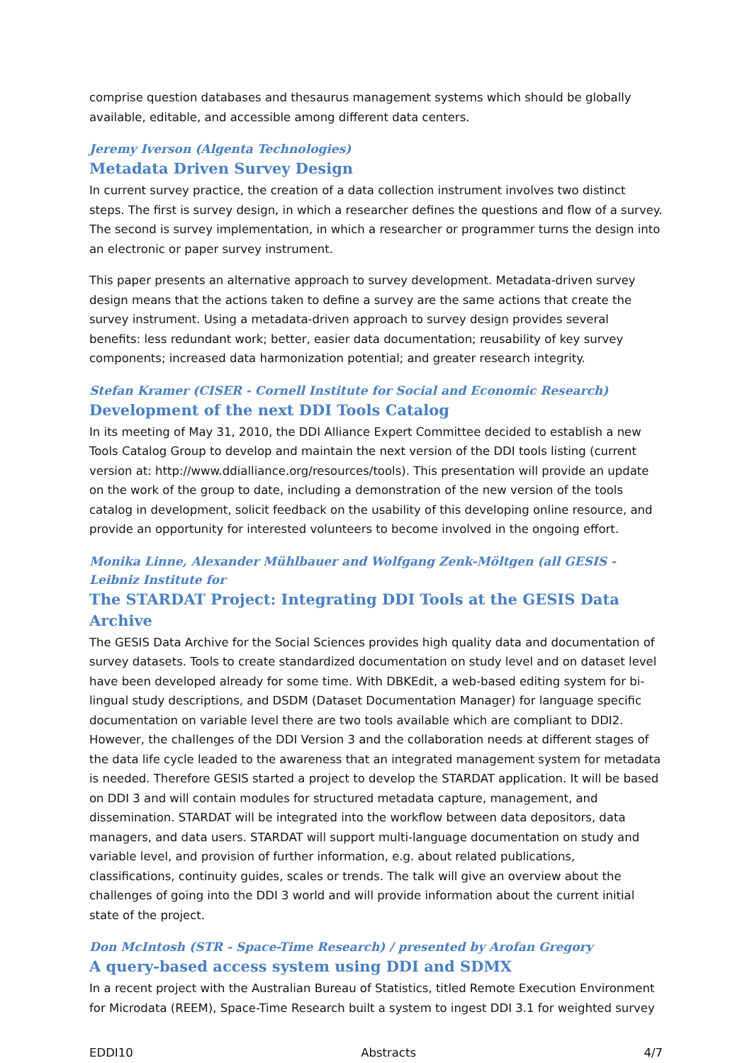comprise question databases and thesaurus management systems which should be globally available, editable, and accessible among different data centers.
Jeremy Iverson (Algenta Technologies)
Metadata Driven Survey Design
In current survey practice, the creation of a data collection instrument involves two distinct steps. The first is survey design, in which a researcher defines the questions and flow of a survey. The second is survey implementation, in which a researcher or programmer turns the design into an electronic or paper survey instrument.
This paper presents an alternative approach to survey development. Metadata-driven survey design means that the actions taken to define a survey are the same actions that create the survey instrument. Using a metadata-driven approach to survey design provides several benefits: less redundant work; better, easier data documentation; reusability of key survey components; increased data harmonization potential; and greater research integrity.
Stefan Kramer (CISER - Cornell Institute for Social and Economic Research)
Development of the next DDI Tools Catalog
In its meeting of May 31, 2010, the DDI Alliance Expert Committee decided to establish a new Tools Catalog Group to develop and maintain the next version of the DDI tools listing (current version at: http://www.ddialliance.org/resources/tools). This presentation will provide an update on the work of the group to date, including a demonstration of the new version of the tools catalog in development, solicit feedback on the usability of this developing online resource, and provide an opportunity for interested volunteers to become involved in the ongoing effort.
Monika Linne, Alexander Mühlbauer and Wolfgang Zenk-Möltgen (all GESIS - Leibniz Institute for
The STARDAT Project: Integrating DDI Tools at the GESIS Data Archive
The GESIS Data Archive for the Social Sciences provides high quality data and documentation of survey datasets. Tools to create standardized documentation on study level and on dataset level have been developed already for some time. With DBKEdit, a web-based editing system for bi-lingual study descriptions, and DSDM (Dataset Documentation Manager) for language specific documentation on variable level there are two tools available which are compliant to DDI2. However, the challenges of the DDI Version 3 and the collaboration needs at different stages of the data life cycle leaded to the awareness that an integrated management system for metadata is needed. Therefore GESIS started a project to develop the STARDAT application. It will be based on DDI 3 and will contain modules for structured metadata capture, management, and dissemination. STARDAT will be integrated into the workflow between data depositors, data managers, and data users. STARDAT will support multi-language documentation on study and variable level, and provision of further information, e.g. about related publications, classifications, continuity guides, scales or trends. The talk will give an overview about the challenges of going into the DDI 3 world and will provide information about the current initial state of the project.
Don McIntosh (STR - Space-Time Research) / presented by Arofan Gregory
A query-based access system using DDI and SDMX
In a recent project with the Australian Bureau of Statistics, titled Remote Execution Environment for Microdata (REEM), Space-Time Research built a system to ingest DDI 3.1 for weighted survey
EDDI10 Abstracts 4/7